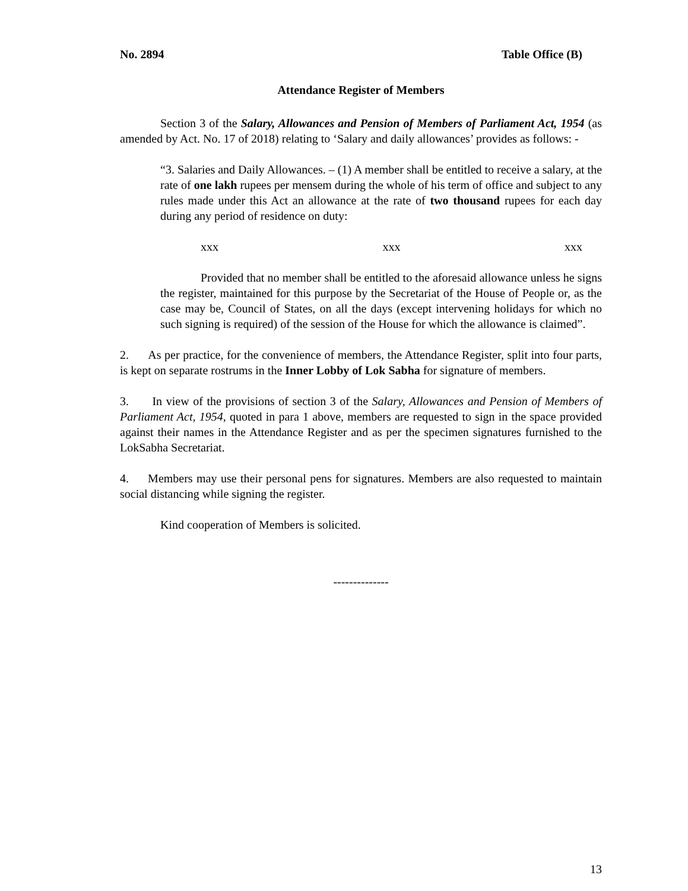No. 2894 Table Office (B)
Attendance Register of Members
Section 3 of the Salary, Allowances and Pension of Members of Parliament Act, 1954 (as amended by Act. No. 17 of 2018) relating to ‘Salary and daily allowances’ provides as follows: -
“3. Salaries and Daily Allowances. – (1) A member shall be entitled to receive a salary, at the rate of one lakh rupees per mensem during the whole of his term of office and subject to any rules made under this Act an allowance at the rate of two thousand rupees for each day during any period of residence on duty:
xxx xxx xxx
Provided that no member shall be entitled to the aforesaid allowance unless he signs the register, maintained for this purpose by the Secretariat of the House of People or, as the case may be, Council of States, on all the days (except intervening holidays for which no such signing is required) of the session of the House for which the allowance is claimed”.
2. As per practice, for the convenience of members, the Attendance Register, split into four parts, is kept on separate rostrums in the Inner Lobby of Lok Sabha for signature of members.
3. In view of the provisions of section 3 of the Salary, Allowances and Pension of Members of Parliament Act, 1954, quoted in para 1 above, members are requested to sign in the space provided against their names in the Attendance Register and as per the specimen signatures furnished to the LokSabha Secretariat.
4. Members may use their personal pens for signatures. Members are also requested to maintain social distancing while signing the register.
Kind cooperation of Members is solicited.
--------------
13